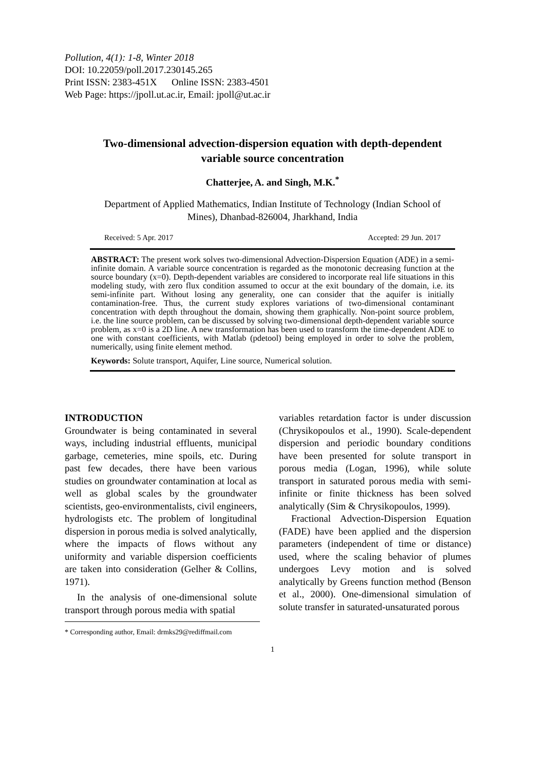Pollution, 4(1): 1-8, Winter 2018
DOI: 10.22059/poll.2017.230145.265
Print ISSN: 2383-451X Online ISSN: 2383-4501
Web Page: https://jpoll.ut.ac.ir, Email: jpoll@ut.ac.ir
Two-dimensional advection-dispersion equation with depth-dependent variable source concentration
Chatterjee, A. and Singh, M.K.<sup>*</sup>
Department of Applied Mathematics, Indian Institute of Technology (Indian School of Mines), Dhanbad-826004, Jharkhand, India
Received: 5 Apr. 2017 Accepted: 29 Jun. 2017
ABSTRACT: The present work solves two-dimensional Advection-Dispersion Equation (ADE) in a semi-infinite domain. A variable source concentration is regarded as the monotonic decreasing function at the source boundary (x=0). Depth-dependent variables are considered to incorporate real life situations in this modeling study, with zero flux condition assumed to occur at the exit boundary of the domain, i.e. its semi-infinite part. Without losing any generality, one can consider that the aquifer is initially contamination-free. Thus, the current study explores variations of two-dimensional contaminant concentration with depth throughout the domain, showing them graphically. Non-point source problem, i.e. the line source problem, can be discussed by solving two-dimensional depth-dependent variable source problem, as x=0 is a 2D line. A new transformation has been used to transform the time-dependent ADE to one with constant coefficients, with Matlab (pdetool) being employed in order to solve the problem, numerically, using finite element method.
Keywords: Solute transport, Aquifer, Line source, Numerical solution.
INTRODUCTION
Groundwater is being contaminated in several ways, including industrial effluents, municipal garbage, cemeteries, mine spoils, etc. During past few decades, there have been various studies on groundwater contamination at local as well as global scales by the groundwater scientists, geo-environmentalists, civil engineers, hydrologists etc. The problem of longitudinal dispersion in porous media is solved analytically, where the impacts of flows without any uniformity and variable dispersion coefficients are taken into consideration (Gelher & Collins, 1971).
In the analysis of one-dimensional solute transport through porous media with spatial
* Corresponding author, Email: drmks29@rediffmail.com
variables retardation factor is under discussion (Chrysikopoulos et al., 1990). Scale-dependent dispersion and periodic boundary conditions have been presented for solute transport in porous media (Logan, 1996), while solute transport in saturated porous media with semi-infinite or finite thickness has been solved analytically (Sim & Chrysikopoulos, 1999).
Fractional Advection-Dispersion Equation (FADE) have been applied and the dispersion parameters (independent of time or distance) used, where the scaling behavior of plumes undergoes Levy motion and is solved analytically by Greens function method (Benson et al., 2000). One-dimensional simulation of solute transfer in saturated-unsaturated porous
1